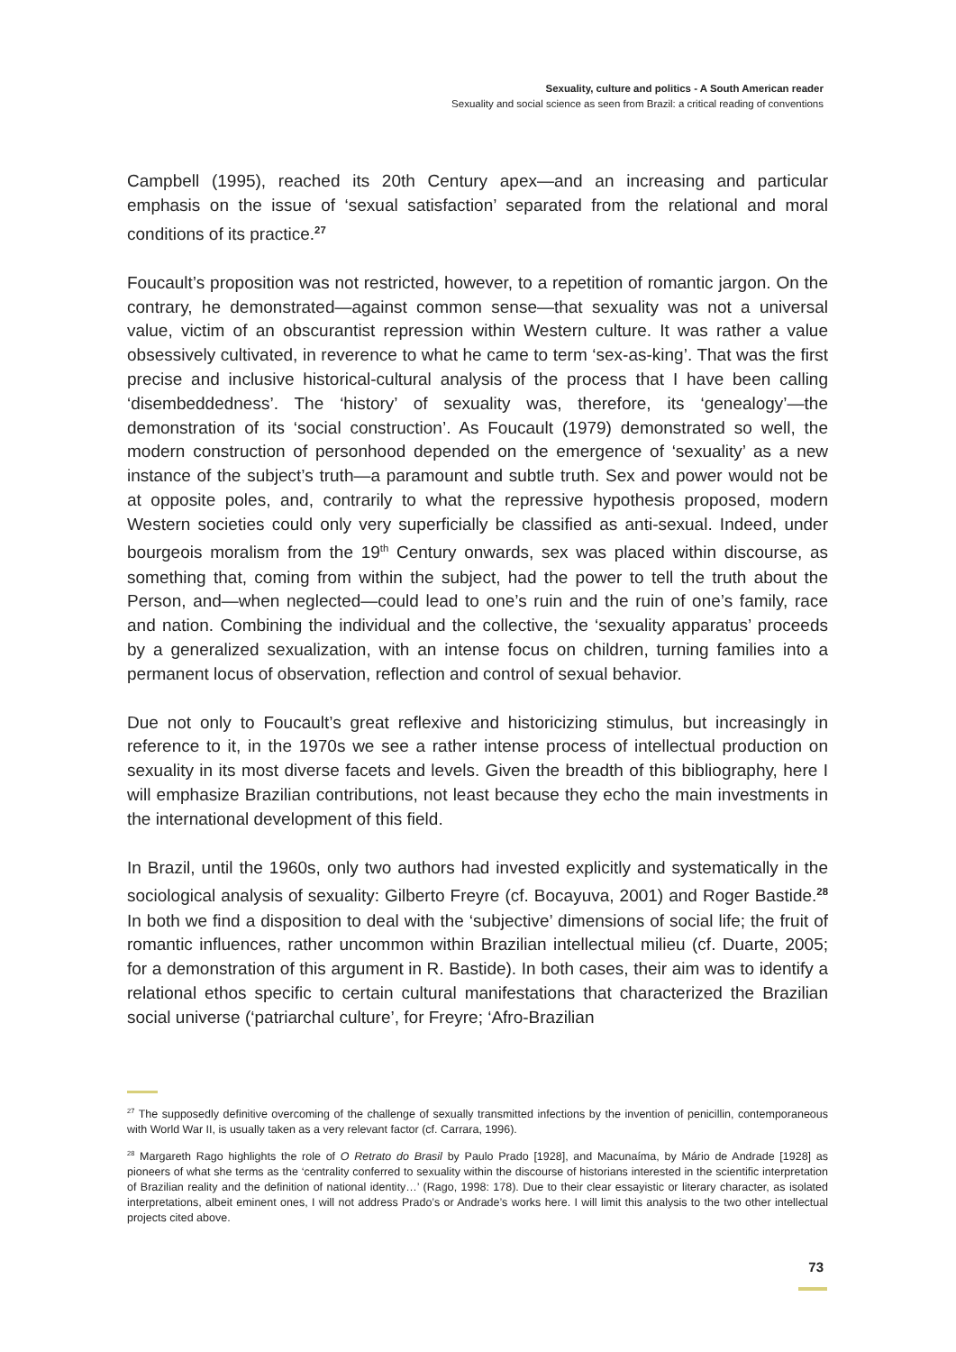Sexuality, culture and politics - A South American reader
Sexuality and social science as seen from Brazil: a critical reading of conventions
Campbell (1995), reached its 20th Century apex—and an increasing and particular emphasis on the issue of ‘sexual satisfaction’ separated from the relational and moral conditions of its practice.<sup>27</sup>
Foucault’s proposition was not restricted, however, to a repetition of romantic jargon. On the contrary, he demonstrated—against common sense—that sexuality was not a universal value, victim of an obscurantist repression within Western culture. It was rather a value obsessively cultivated, in reverence to what he came to term ‘sex-as-king’. That was the first precise and inclusive historical-cultural analysis of the process that I have been calling ‘disembeddedness’. The ‘history’ of sexuality was, therefore, its ‘genealogy’—the demonstration of its ‘social construction’. As Foucault (1979) demonstrated so well, the modern construction of personhood depended on the emergence of ‘sexuality’ as a new instance of the subject’s truth—a paramount and subtle truth. Sex and power would not be at opposite poles, and, contrarily to what the repressive hypothesis proposed, modern Western societies could only very superficially be classified as anti-sexual. Indeed, under bourgeois moralism from the 19<sup>th</sup> Century onwards, sex was placed within discourse, as something that, coming from within the subject, had the power to tell the truth about the Person, and—when neglected—could lead to one’s ruin and the ruin of one’s family, race and nation. Combining the individual and the collective, the ‘sexuality apparatus’ proceeds by a generalized sexualization, with an intense focus on children, turning families into a permanent locus of observation, reflection and control of sexual behavior.
Due not only to Foucault’s great reflexive and historicizing stimulus, but increasingly in reference to it, in the 1970s we see a rather intense process of intellectual production on sexuality in its most diverse facets and levels. Given the breadth of this bibliography, here I will emphasize Brazilian contributions, not least because they echo the main investments in the international development of this field.
In Brazil, until the 1960s, only two authors had invested explicitly and systematically in the sociological analysis of sexuality: Gilberto Freyre (cf. Bocayuva, 2001) and Roger Bastide.<sup>28</sup> In both we find a disposition to deal with the ‘subjective’ dimensions of social life; the fruit of romantic influences, rather uncommon within Brazilian intellectual milieu (cf. Duarte, 2005; for a demonstration of this argument in R. Bastide). In both cases, their aim was to identify a relational ethos specific to certain cultural manifestations that characterized the Brazilian social universe (‘patriarchal culture’, for Freyre; ‘Afro-Brazilian
<sup>27</sup> The supposedly definitive overcoming of the challenge of sexually transmitted infections by the invention of penicillin, contemporaneous with World War II, is usually taken as a very relevant factor (cf. Carrara, 1996).
<sup>28</sup> Margareth Rago highlights the role of O Retrato do Brasil by Paulo Prado [1928], and Macunaíma, by Mário de Andrade [1928] as pioneers of what she terms as the ‘centrality conferred to sexuality within the discourse of historians interested in the scientific interpretation of Brazilian reality and the definition of national identity…’ (Rago, 1998: 178). Due to their clear essayistic or literary character, as isolated interpretations, albeit eminent ones, I will not address Prado’s or Andrade’s works here. I will limit this analysis to the two other intellectual projects cited above.
73